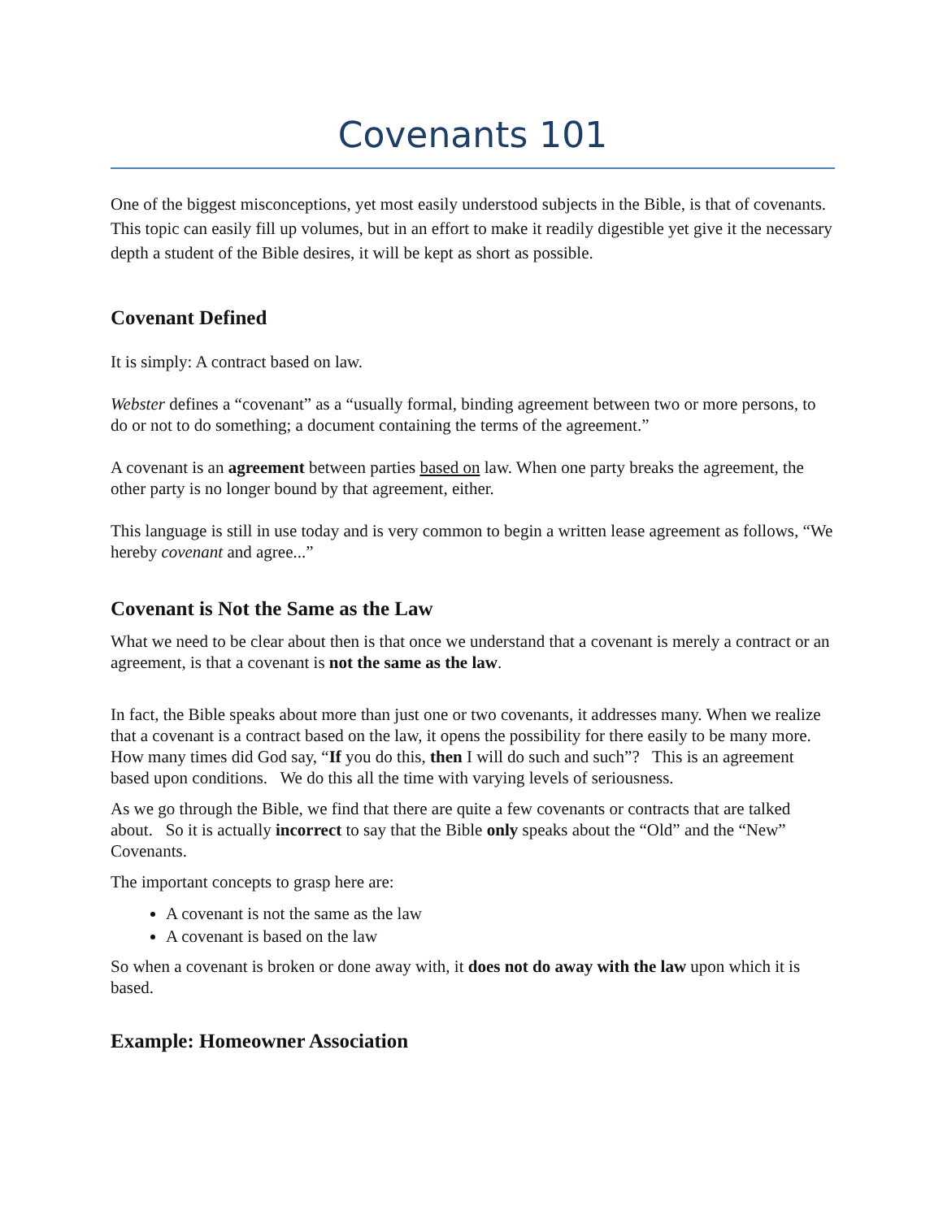Covenants 101
One of the biggest misconceptions, yet most easily understood subjects in the Bible, is that of covenants. This topic can easily fill up volumes, but in an effort to make it readily digestible yet give it the necessary depth a student of the Bible desires, it will be kept as short as possible.
Covenant Defined
It is simply: A contract based on law.
Webster defines a “covenant” as a “usually formal, binding agreement between two or more persons, to do or not to do something; a document containing the terms of the agreement.”
A covenant is an agreement between parties based on law. When one party breaks the agreement, the other party is no longer bound by that agreement, either.
This language is still in use today and is very common to begin a written lease agreement as follows, “We hereby covenant and agree...”
Covenant is Not the Same as the Law
What we need to be clear about then is that once we understand that a covenant is merely a contract or an agreement, is that a covenant is not the same as the law.
In fact, the Bible speaks about more than just one or two covenants, it addresses many. When we realize that a covenant is a contract based on the law, it opens the possibility for there easily to be many more. How many times did God say, “If you do this, then I will do such and such”? This is an agreement based upon conditions. We do this all the time with varying levels of seriousness.
As we go through the Bible, we find that there are quite a few covenants or contracts that are talked about. So it is actually incorrect to say that the Bible only speaks about the “Old” and the “New” Covenants.
The important concepts to grasp here are:
A covenant is not the same as the law
A covenant is based on the law
So when a covenant is broken or done away with, it does not do away with the law upon which it is based.
Example: Homeowner Association